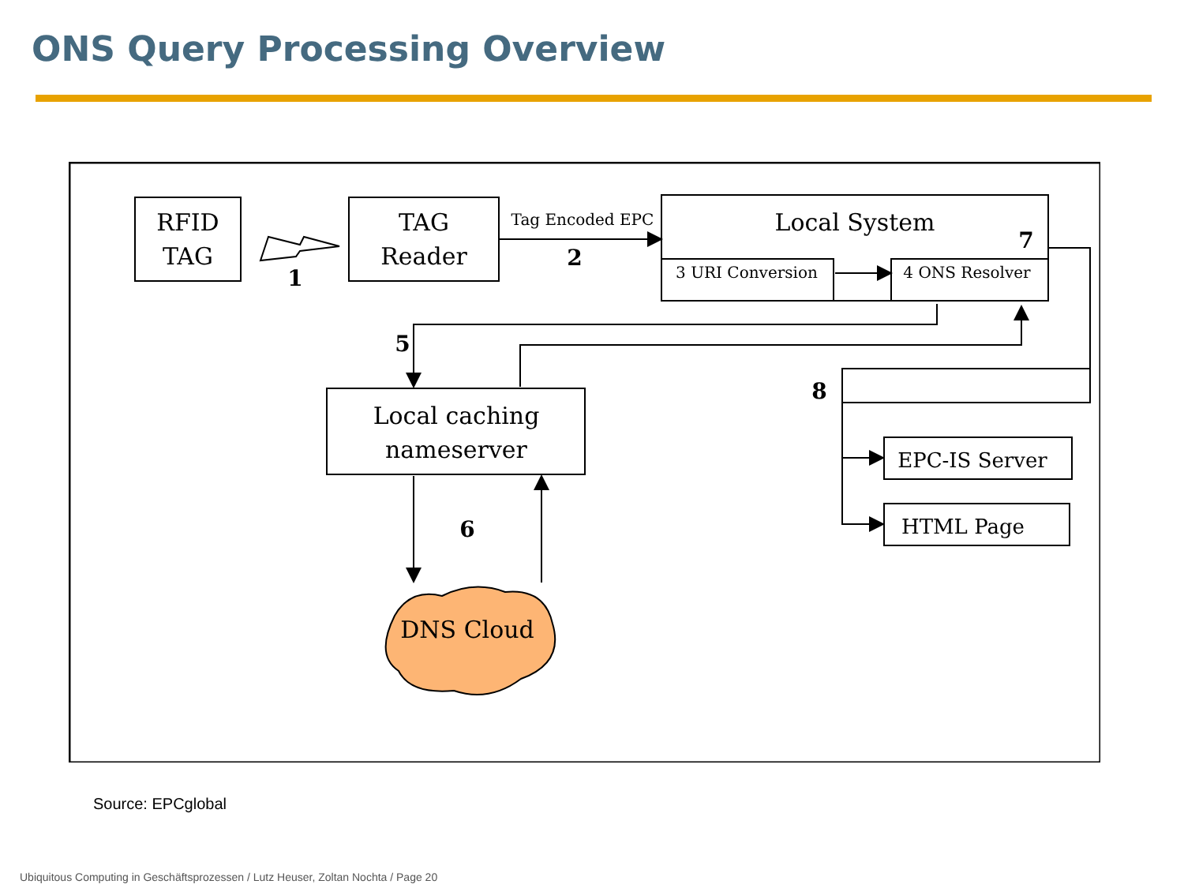ONS Query Processing Overview
RFID
TAG
TAG
Reader
Local System
Local caching
nameserver
DNS Cloud
EPC-IS Server
HTML Page
Tag Encoded EPC
3 URI Conversion
4 ONS Resolver
1
2
5
6
7
8
Source: EPCglobal
Ubiquitous Computing in Geschäftsprozessen / Lutz Heuser, Zoltan Nochta / Page 20